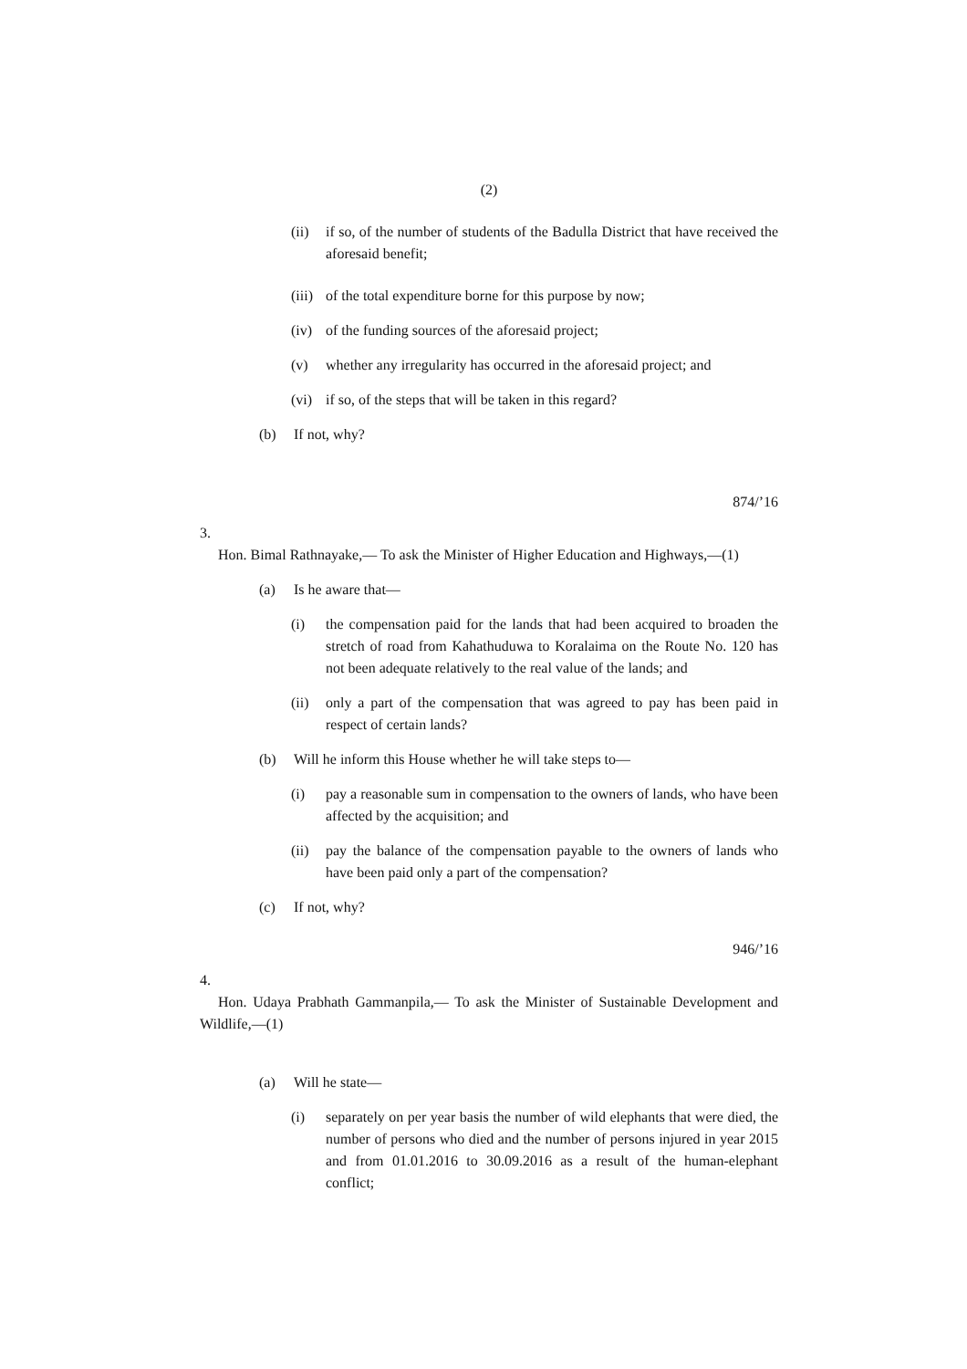(2)
(ii) if so, of the number of students of the Badulla District that have received the aforesaid benefit;
(iii) of the total expenditure borne for this purpose by now;
(iv) of the funding sources of the aforesaid project;
(v) whether any irregularity has occurred in the aforesaid project; and
(vi) if so, of the steps that will be taken in this regard?
(b) If not, why?
874/’16
3.
Hon. Bimal Rathnayake,— To ask the Minister of Higher Education and Highways,—(1)
(a) Is he aware that—
(i) the compensation paid for the lands that had been acquired to broaden the stretch of road from Kahathuduwa to Koralaima on the Route No. 120 has not been adequate relatively to the real value of the lands; and
(ii) only a part of the compensation that was agreed to pay has been paid in respect of certain lands?
(b) Will he inform this House whether he will take steps to—
(i) pay a reasonable sum in compensation to the owners of lands, who have been affected by the acquisition; and
(ii) pay the balance of the compensation payable to the owners of lands who have been paid only a part of the compensation?
(c) If not, why?
946/’16
4.
Hon. Udaya Prabhath Gammanpila,— To ask the Minister of Sustainable Development and Wildlife,—(1)
(a) Will he state—
(i) separately on per year basis the number of wild elephants that were died, the number of persons who died and the number of persons injured in year 2015 and from 01.01.2016 to 30.09.2016 as a result of the human-elephant conflict;